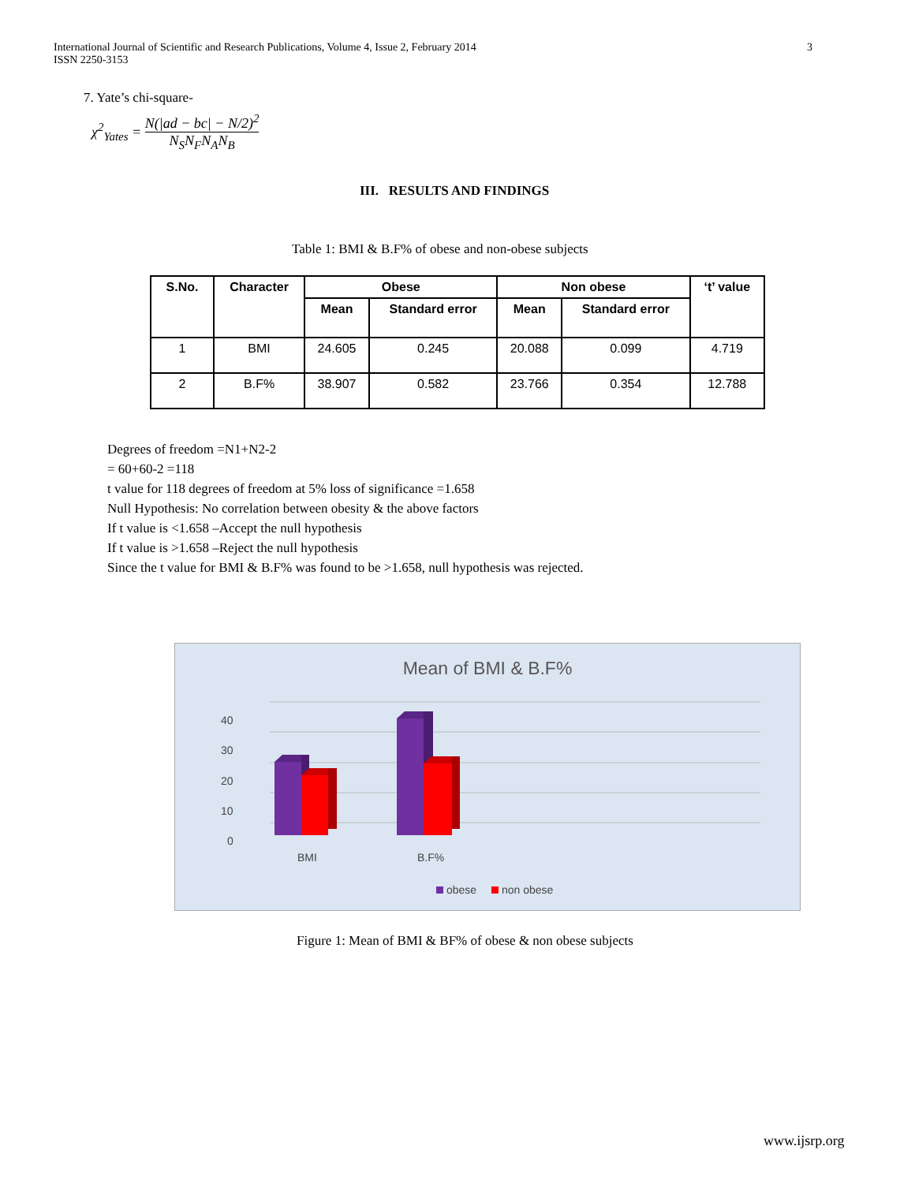International Journal of Scientific and Research Publications, Volume 4, Issue 2, February 2014
ISSN 2250-3153
3
7. Yate’s chi-square-
χ<sup>2</sup><sub>Yates</sub> = N(|ad − bc| − N/2)<sup>2</sup> N<sub>S</sub>N<sub>F</sub>N<sub>A</sub>N<sub>B</sub>
III. RESULTS AND FINDINGS
Table 1: BMI & B.F% of obese and non-obese subjects
| S.No. | Character | Obese | | Non obese | | ‘t’ value |
| --- | --- | --- | --- | --- | --- | --- |
| | | Mean | Standard error | Mean | Standard error | |
| 1 | BMI | 24.605 | 0.245 | 20.088 | 0.099 | 4.719 |
| 2 | B.F% | 38.907 | 0.582 | 23.766 | 0.354 | 12.788 |
Degrees of freedom =N1+N2-2
= 60+60-2 =118
t value for 118 degrees of freedom at 5% loss of significance =1.658
Null Hypothesis: No correlation between obesity & the above factors
If t value is <1.658 –Accept the null hypothesis
If t value is >1.658 –Reject the null hypothesis
Since the t value for BMI & B.F% was found to be >1.658, null hypothesis was rejected.
Mean of BMI & B.F%
40
30
20
10
0
BMI
B.F%
obese
non obese
Figure 1: Mean of BMI & BF% of obese & non obese subjects
www.ijsrp.org